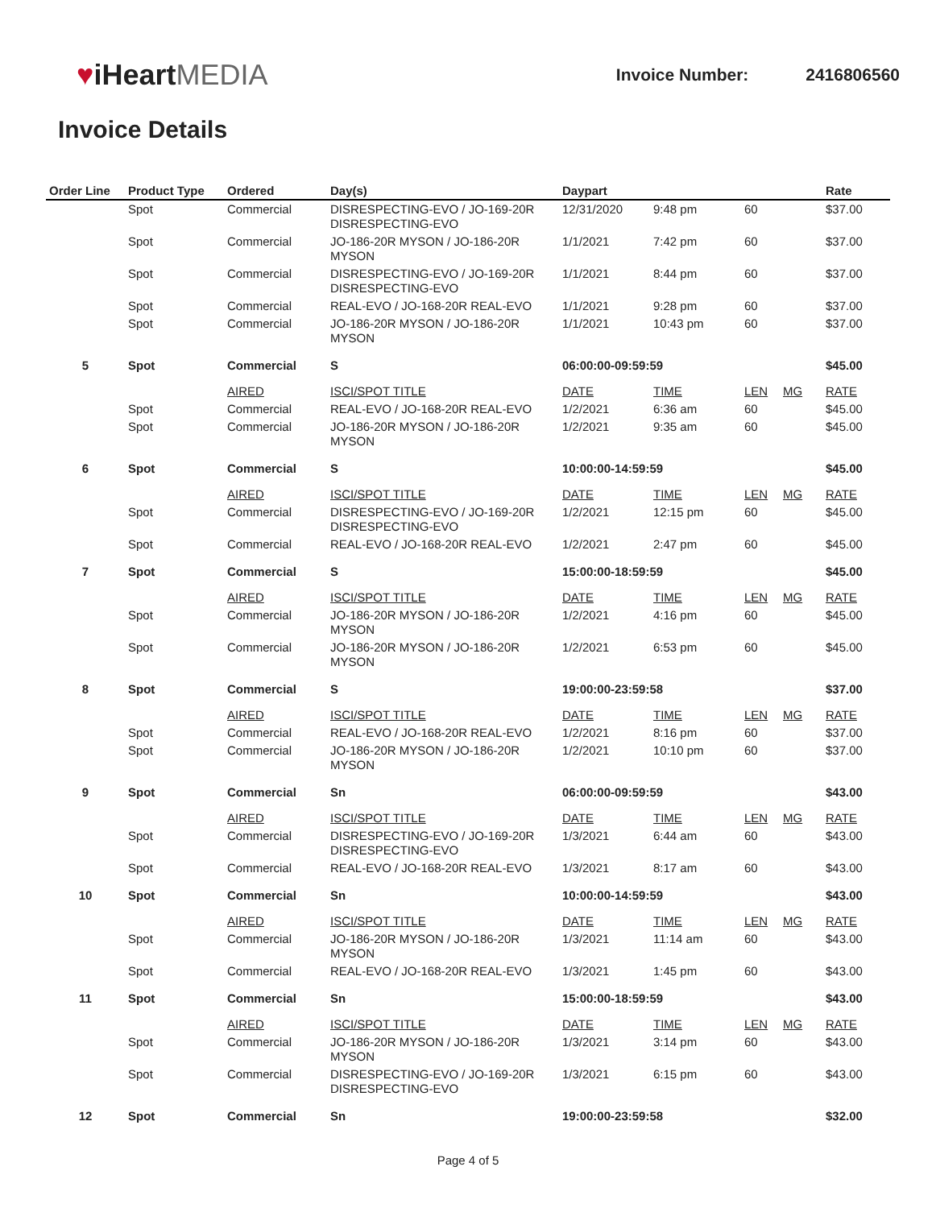♥iHeartMEDIA
Invoice Number: 2416806560
Invoice Details
| Order Line | Product Type | Ordered | Day(s) | Daypart | | | | Rate |
| --- | --- | --- | --- | --- | --- | --- | --- | --- |
| | Spot | Commercial | DISRESPECTING-EVO / JO-169-20R DISRESPECTING-EVO | 12/31/2020 | 9:48 pm | 60 | | $37.00 |
| | Spot | Commercial | JO-186-20R MYSON / JO-186-20R MYSON | 1/1/2021 | 7:42 pm | 60 | | $37.00 |
| | Spot | Commercial | DISRESPECTING-EVO / JO-169-20R DISRESPECTING-EVO | 1/1/2021 | 8:44 pm | 60 | | $37.00 |
| | Spot | Commercial | REAL-EVO / JO-168-20R REAL-EVO | 1/1/2021 | 9:28 pm | 60 | | $37.00 |
| | Spot | Commercial | JO-186-20R MYSON / JO-186-20R MYSON | 1/1/2021 | 10:43 pm | 60 | | $37.00 |
| 5 | Spot | Commercial | S | 06:00:00-09:59:59 | | | | $45.00 |
| | | AIRED | ISCI/SPOT TITLE | DATE | TIME | LEN | MG | RATE |
| | Spot | Commercial | REAL-EVO / JO-168-20R REAL-EVO | 1/2/2021 | 6:36 am | 60 | | $45.00 |
| | Spot | Commercial | JO-186-20R MYSON / JO-186-20R MYSON | 1/2/2021 | 9:35 am | 60 | | $45.00 |
| 6 | Spot | Commercial | S | 10:00:00-14:59:59 | | | | $45.00 |
| | | AIRED | ISCI/SPOT TITLE | DATE | TIME | LEN | MG | RATE |
| | Spot | Commercial | DISRESPECTING-EVO / JO-169-20R DISRESPECTING-EVO | 1/2/2021 | 12:15 pm | 60 | | $45.00 |
| | Spot | Commercial | REAL-EVO / JO-168-20R REAL-EVO | 1/2/2021 | 2:47 pm | 60 | | $45.00 |
| 7 | Spot | Commercial | S | 15:00:00-18:59:59 | | | | $45.00 |
| | | AIRED | ISCI/SPOT TITLE | DATE | TIME | LEN | MG | RATE |
| | Spot | Commercial | JO-186-20R MYSON / JO-186-20R MYSON | 1/2/2021 | 4:16 pm | 60 | | $45.00 |
| | Spot | Commercial | JO-186-20R MYSON / JO-186-20R MYSON | 1/2/2021 | 6:53 pm | 60 | | $45.00 |
| 8 | Spot | Commercial | S | 19:00:00-23:59:58 | | | | $37.00 |
| | | AIRED | ISCI/SPOT TITLE | DATE | TIME | LEN | MG | RATE |
| | Spot | Commercial | REAL-EVO / JO-168-20R REAL-EVO | 1/2/2021 | 8:16 pm | 60 | | $37.00 |
| | Spot | Commercial | JO-186-20R MYSON / JO-186-20R MYSON | 1/2/2021 | 10:10 pm | 60 | | $37.00 |
| 9 | Spot | Commercial | Sn | 06:00:00-09:59:59 | | | | $43.00 |
| | | AIRED | ISCI/SPOT TITLE | DATE | TIME | LEN | MG | RATE |
| | Spot | Commercial | DISRESPECTING-EVO / JO-169-20R DISRESPECTING-EVO | 1/3/2021 | 6:44 am | 60 | | $43.00 |
| | Spot | Commercial | REAL-EVO / JO-168-20R REAL-EVO | 1/3/2021 | 8:17 am | 60 | | $43.00 |
| 10 | Spot | Commercial | Sn | 10:00:00-14:59:59 | | | | $43.00 |
| | | AIRED | ISCI/SPOT TITLE | DATE | TIME | LEN | MG | RATE |
| | Spot | Commercial | JO-186-20R MYSON / JO-186-20R MYSON | 1/3/2021 | 11:14 am | 60 | | $43.00 |
| | Spot | Commercial | REAL-EVO / JO-168-20R REAL-EVO | 1/3/2021 | 1:45 pm | 60 | | $43.00 |
| 11 | Spot | Commercial | Sn | 15:00:00-18:59:59 | | | | $43.00 |
| | | AIRED | ISCI/SPOT TITLE | DATE | TIME | LEN | MG | RATE |
| | Spot | Commercial | JO-186-20R MYSON / JO-186-20R MYSON | 1/3/2021 | 3:14 pm | 60 | | $43.00 |
| | Spot | Commercial | DISRESPECTING-EVO / JO-169-20R DISRESPECTING-EVO | 1/3/2021 | 6:15 pm | 60 | | $43.00 |
| 12 | Spot | Commercial | Sn | 19:00:00-23:59:58 | | | | $32.00 |
Page 4 of 5